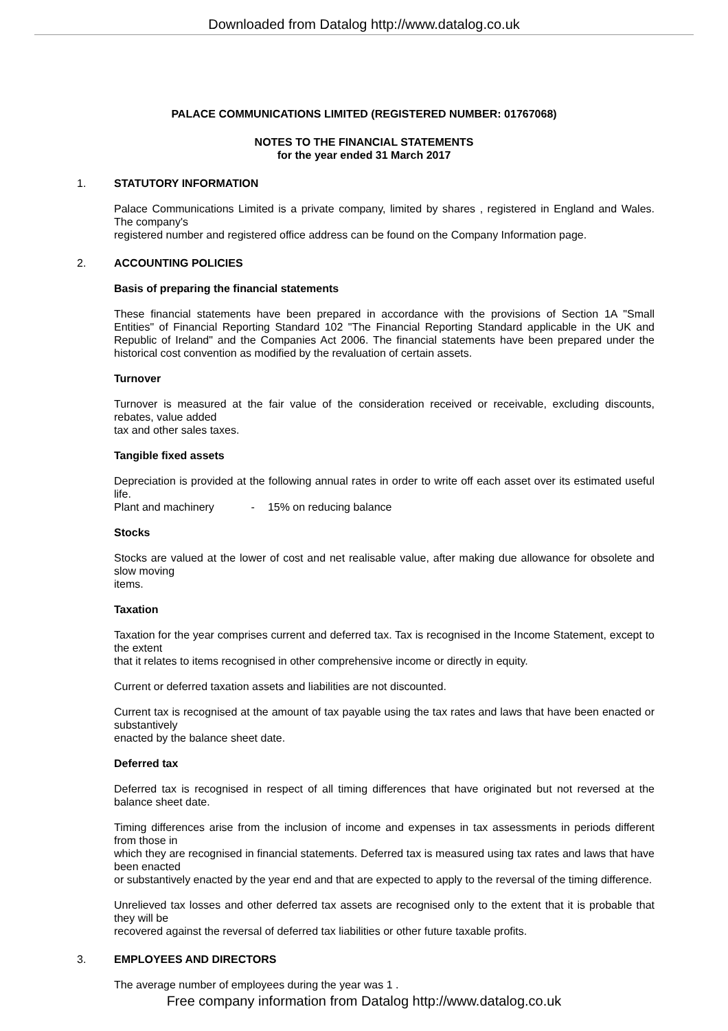Downloaded from Datalog http://www.datalog.co.uk
PALACE COMMUNICATIONS LIMITED (REGISTERED NUMBER: 01767068)
NOTES TO THE FINANCIAL STATEMENTS
for the year ended 31 March 2017
1. STATUTORY INFORMATION
Palace Communications Limited is a private company, limited by shares , registered in England and Wales. The company's
registered number and registered office address can be found on the Company Information page.
2. ACCOUNTING POLICIES
Basis of preparing the financial statements
These financial statements have been prepared in accordance with the provisions of Section 1A "Small Entities" of Financial Reporting Standard 102 "The Financial Reporting Standard applicable in the UK and Republic of Ireland" and the Companies Act 2006. The financial statements have been prepared under the historical cost convention as modified by the revaluation of certain assets.
Turnover
Turnover is measured at the fair value of the consideration received or receivable, excluding discounts, rebates, value added
tax and other sales taxes.
Tangible fixed assets
Depreciation is provided at the following annual rates in order to write off each asset over its estimated useful life.
Plant and machinery - 15% on reducing balance
Stocks
Stocks are valued at the lower of cost and net realisable value, after making due allowance for obsolete and slow moving
items.
Taxation
Taxation for the year comprises current and deferred tax. Tax is recognised in the Income Statement, except to the extent
that it relates to items recognised in other comprehensive income or directly in equity.
Current or deferred taxation assets and liabilities are not discounted.
Current tax is recognised at the amount of tax payable using the tax rates and laws that have been enacted or substantively
enacted by the balance sheet date.
Deferred tax
Deferred tax is recognised in respect of all timing differences that have originated but not reversed at the balance sheet date.
Timing differences arise from the inclusion of income and expenses in tax assessments in periods different from those in
which they are recognised in financial statements. Deferred tax is measured using tax rates and laws that have been enacted
or substantively enacted by the year end and that are expected to apply to the reversal of the timing difference.
Unrelieved tax losses and other deferred tax assets are recognised only to the extent that it is probable that they will be
recovered against the reversal of deferred tax liabilities or other future taxable profits.
3. EMPLOYEES AND DIRECTORS
The average number of employees during the year was 1 .
Free company information from Datalog http://www.datalog.co.uk